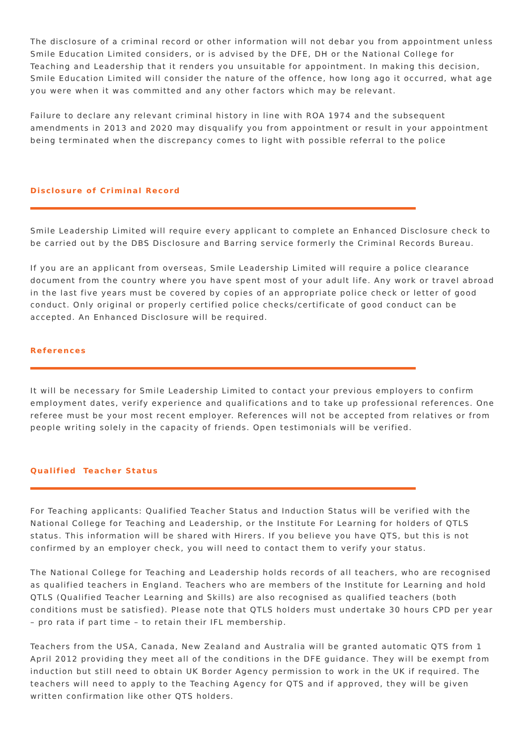The disclosure of a criminal record or other information will not debar you from appointment unless Smile Education Limited considers, or is advised by the DFE, DH or the National College for Teaching and Leadership that it renders you unsuitable for appointment. In making this decision, Smile Education Limited will consider the nature of the offence, how long ago it occurred, what age you were when it was committed and any other factors which may be relevant.
Failure to declare any relevant criminal history in line with ROA 1974 and the subsequent amendments in 2013 and 2020 may disqualify you from appointment or result in your appointment being terminated when the discrepancy comes to light with possible referral to the police
Disclosure of Criminal Record
Smile Leadership Limited will require every applicant to complete an Enhanced Disclosure check to be carried out by the DBS Disclosure and Barring service formerly the Criminal Records Bureau.
If you are an applicant from overseas, Smile Leadership Limited will require a police clearance document from the country where you have spent most of your adult life. Any work or travel abroad in the last five years must be covered by copies of an appropriate police check or letter of good conduct. Only original or properly certified police checks/certificate of good conduct can be accepted. An Enhanced Disclosure will be required.
References
It will be necessary for Smile Leadership Limited to contact your previous employers to confirm employment dates, verify experience and qualifications and to take up professional references. One referee must be your most recent employer. References will not be accepted from relatives or from people writing solely in the capacity of friends. Open testimonials will be verified.
Qualified Teacher Status
For Teaching applicants: Qualified Teacher Status and Induction Status will be verified with the National College for Teaching and Leadership, or the Institute For Learning for holders of QTLS status. This information will be shared with Hirers. If you believe you have QTS, but this is not confirmed by an employer check, you will need to contact them to verify your status.
The National College for Teaching and Leadership holds records of all teachers, who are recognised as qualified teachers in England. Teachers who are members of the Institute for Learning and hold QTLS (Qualified Teacher Learning and Skills) are also recognised as qualified teachers (both conditions must be satisfied). Please note that QTLS holders must undertake 30 hours CPD per year – pro rata if part time – to retain their IFL membership.
Teachers from the USA, Canada, New Zealand and Australia will be granted automatic QTS from 1 April 2012 providing they meet all of the conditions in the DFE guidance. They will be exempt from induction but still need to obtain UK Border Agency permission to work in the UK if required. The teachers will need to apply to the Teaching Agency for QTS and if approved, they will be given written confirmation like other QTS holders.